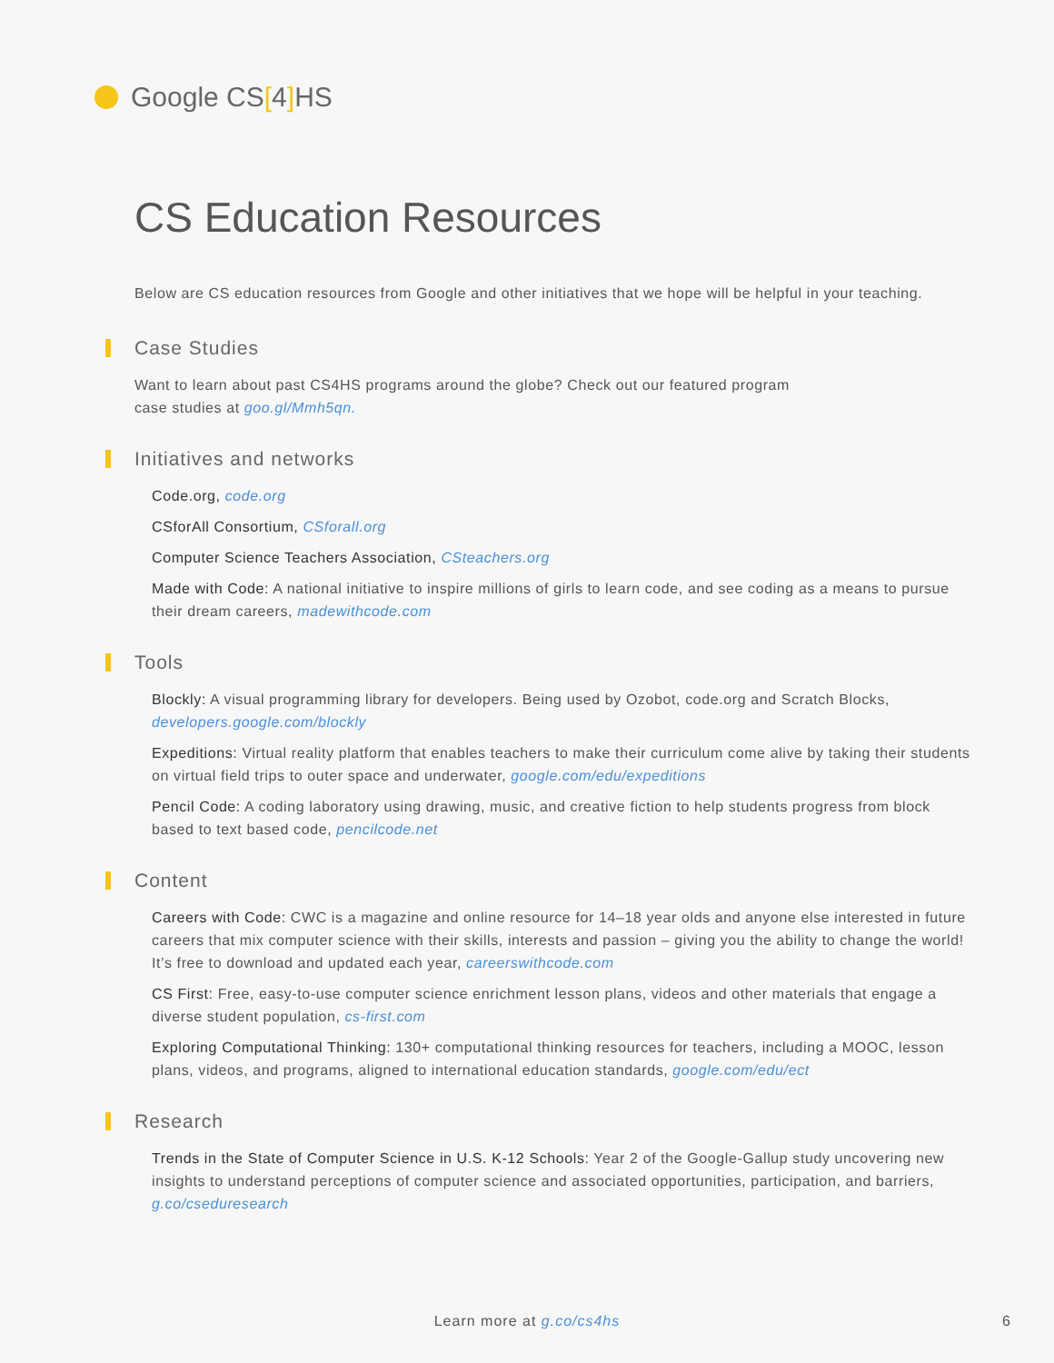Google CS[4] HS
CS Education Resources
Below are CS education resources from Google and other initiatives that we hope will be helpful in your teaching.
Case Studies
Want to learn about past CS4HS programs around the globe? Check out our featured program
case studies at goo.gl/Mmh5qn.
Initiatives and networks
Code.org, code.org
CSforAll Consortium, CSforall.org
Computer Science Teachers Association, CSteachers.org
Made with Code: A national initiative to inspire millions of girls to learn code, and see coding as a means to pursue their dream careers, madewithcode.com
Tools
Blockly: A visual programming library for developers. Being used by Ozobot, code.org and Scratch Blocks, developers.google.com/blockly
Expeditions: Virtual reality platform that enables teachers to make their curriculum come alive by taking their students on virtual field trips to outer space and underwater, google.com/edu/expeditions
Pencil Code: A coding laboratory using drawing, music, and creative fiction to help students progress from block based to text based code, pencilcode.net
Content
Careers with Code: CWC is a magazine and online resource for 14–18 year olds and anyone else interested in future careers that mix computer science with their skills, interests and passion – giving you the ability to change the world! It’s free to download and updated each year, careerswithcode.com
CS First: Free, easy-to-use computer science enrichment lesson plans, videos and other materials that engage a diverse student population, cs-first.com
Exploring Computational Thinking: 130+ computational thinking resources for teachers, including a MOOC, lesson plans, videos, and programs, aligned to international education standards, google.com/edu/ect
Research
Trends in the State of Computer Science in U.S. K-12 Schools: Year 2 of the Google-Gallup study uncovering new insights to understand perceptions of computer science and associated opportunities, participation, and barriers, g.co/cseduresearch
Learn more at g.co/cs4hs 6